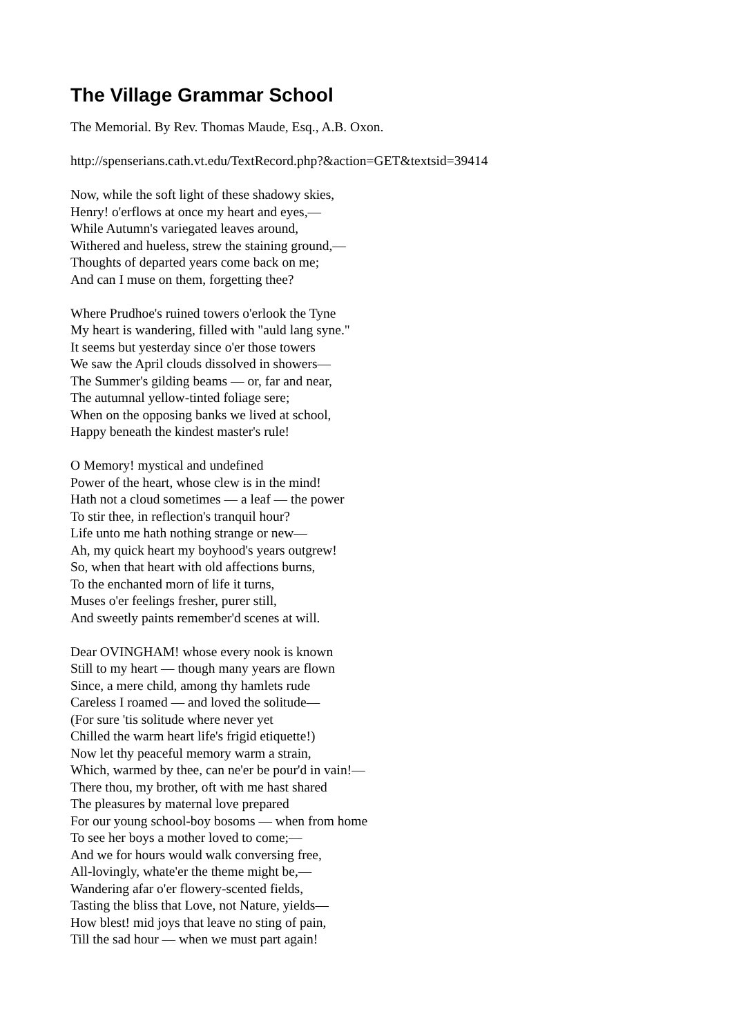The Village Grammar School
The Memorial. By Rev. Thomas Maude, Esq., A.B. Oxon.
http://spenserians.cath.vt.edu/TextRecord.php?&action=GET&textsid=39414
Now, while the soft light of these shadowy skies,
Henry! o'erflows at once my heart and eyes,—
While Autumn's variegated leaves around,
Withered and hueless, strew the staining ground,—
Thoughts of departed years come back on me;
And can I muse on them, forgetting thee?
Where Prudhoe's ruined towers o'erlook the Tyne
My heart is wandering, filled with "auld lang syne."
It seems but yesterday since o'er those towers
We saw the April clouds dissolved in showers—
The Summer's gilding beams — or, far and near,
The autumnal yellow-tinted foliage sere;
When on the opposing banks we lived at school,
Happy beneath the kindest master's rule!
O Memory! mystical and undefined
Power of the heart, whose clew is in the mind!
Hath not a cloud sometimes — a leaf — the power
To stir thee, in reflection's tranquil hour?
Life unto me hath nothing strange or new—
Ah, my quick heart my boyhood's years outgrew!
So, when that heart with old affections burns,
To the enchanted morn of life it turns,
Muses o'er feelings fresher, purer still,
And sweetly paints remember'd scenes at will.
Dear OVINGHAM! whose every nook is known
Still to my heart — though many years are flown
Since, a mere child, among thy hamlets rude
Careless I roamed — and loved the solitude—
(For sure 'tis solitude where never yet
Chilled the warm heart life's frigid etiquette!)
Now let thy peaceful memory warm a strain,
Which, warmed by thee, can ne'er be pour'd in vain!—
There thou, my brother, oft with me hast shared
The pleasures by maternal love prepared
For our young school-boy bosoms — when from home
To see her boys a mother loved to come;—
And we for hours would walk conversing free,
All-lovingly, whate'er the theme might be,—
Wandering afar o'er flowery-scented fields,
Tasting the bliss that Love, not Nature, yields—
How blest! mid joys that leave no sting of pain,
Till the sad hour — when we must part again!